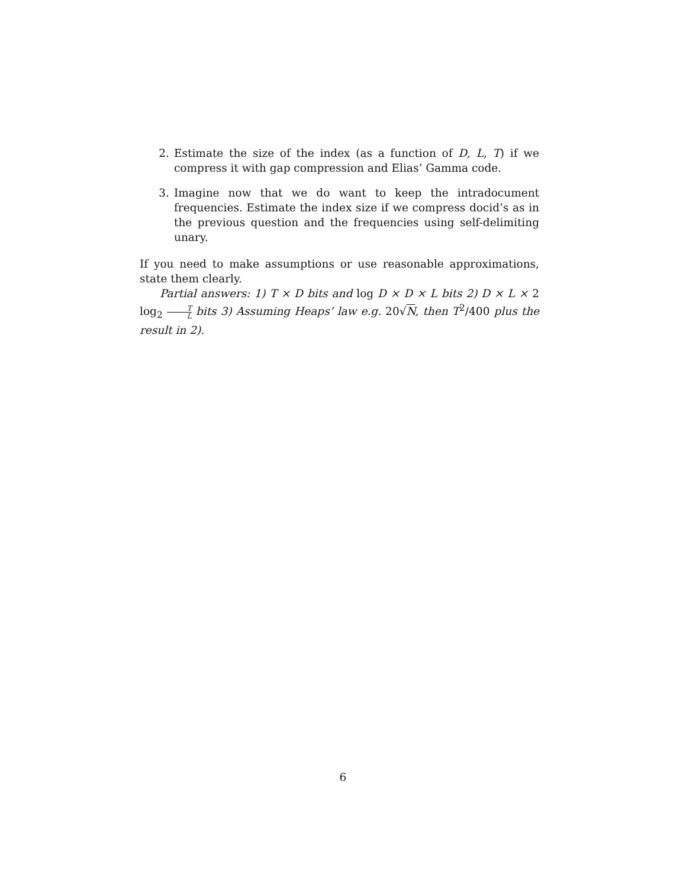2. Estimate the size of the index (as a function of D, L, T) if we compress it with gap compression and Elias’ Gamma code.
3. Imagine now that we do want to keep the intradocument frequencies. Estimate the index size if we compress docid’s as in the previous question and the frequencies using self-delimiting unary.
If you need to make assumptions or use reasonable approximations, state them clearly.
Partial answers: 1) T × D bits and log D × D × L bits 2) D × L × 2 log<sub>2</sub> T L bits 3) Assuming Heaps’ law e.g. 20√N, then T<sup>2</sup>/400 plus the result in 2).
6